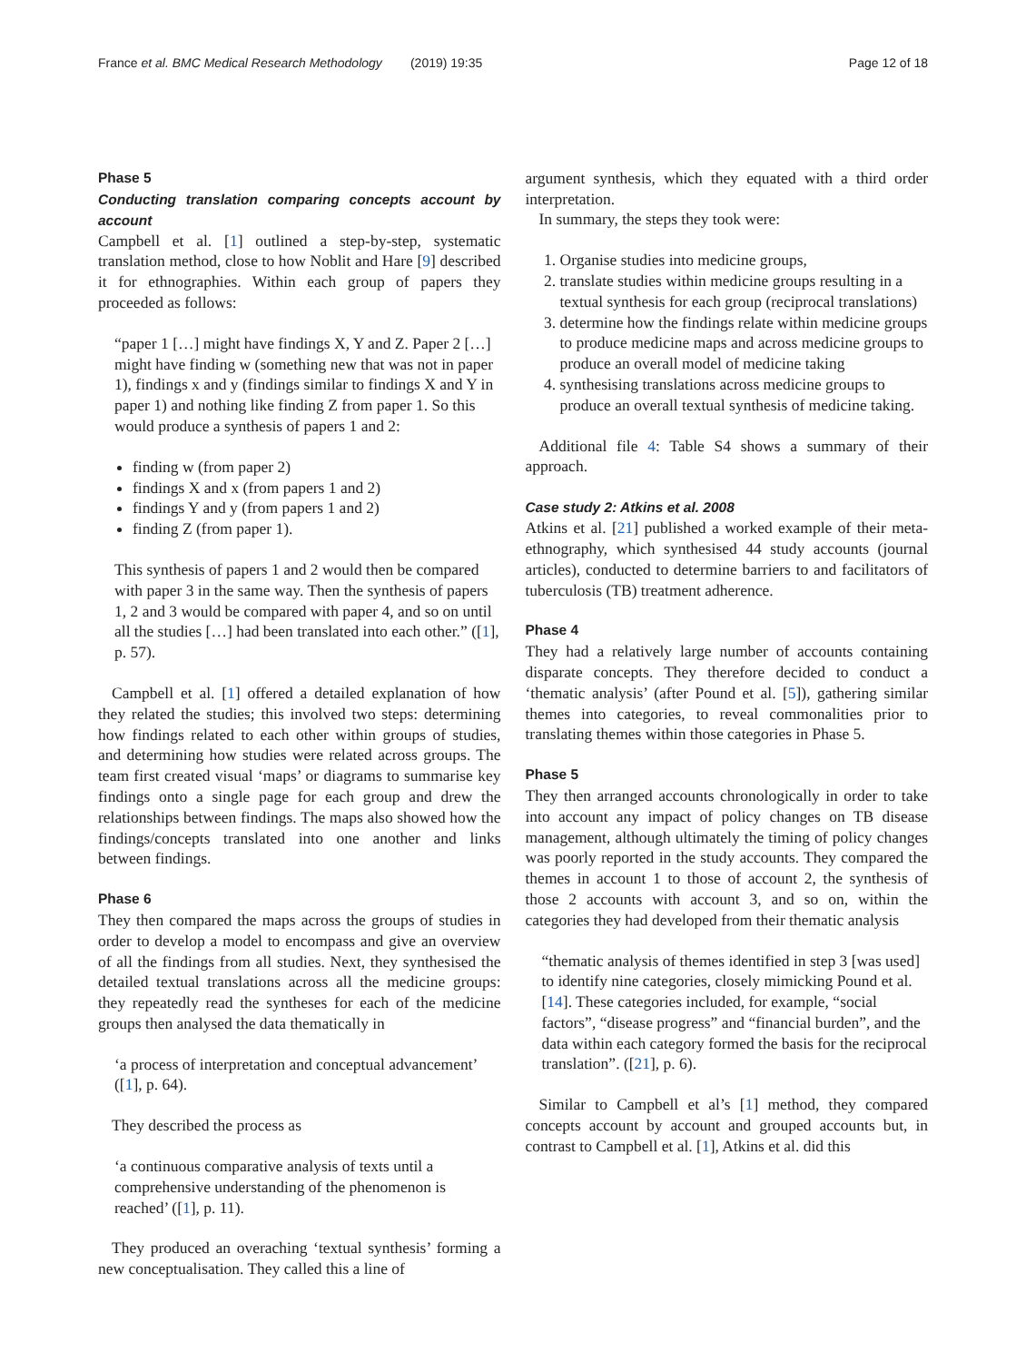France et al. BMC Medical Research Methodology (2019) 19:35 Page 12 of 18
Phase 5
Conducting translation comparing concepts account by account
Campbell et al. [1] outlined a step-by-step, systematic translation method, close to how Noblit and Hare [9] described it for ethnographies. Within each group of papers they proceeded as follows:
“paper 1 […] might have findings X, Y and Z. Paper 2 […] might have finding w (something new that was not in paper 1), findings x and y (findings similar to findings X and Y in paper 1) and nothing like finding Z from paper 1. So this would produce a synthesis of papers 1 and 2:
finding w (from paper 2)
findings X and x (from papers 1 and 2)
findings Y and y (from papers 1 and 2)
finding Z (from paper 1).
This synthesis of papers 1 and 2 would then be compared with paper 3 in the same way. Then the synthesis of papers 1, 2 and 3 would be compared with paper 4, and so on until all the studies […] had been translated into each other.” ([1], p. 57).
Campbell et al. [1] offered a detailed explanation of how they related the studies; this involved two steps: determining how findings related to each other within groups of studies, and determining how studies were related across groups. The team first created visual ‘maps’ or diagrams to summarise key findings onto a single page for each group and drew the relationships between findings. The maps also showed how the findings/concepts translated into one another and links between findings.
Phase 6
They then compared the maps across the groups of studies in order to develop a model to encompass and give an overview of all the findings from all studies. Next, they synthesised the detailed textual translations across all the medicine groups: they repeatedly read the syntheses for each of the medicine groups then analysed the data thematically in
‘a process of interpretation and conceptual advancement’ ([1], p. 64).
They described the process as
‘a continuous comparative analysis of texts until a comprehensive understanding of the phenomenon is reached’ ([1], p. 11).
They produced an overaching ‘textual synthesis’ forming a new conceptualisation. They called this a line of
argument synthesis, which they equated with a third order interpretation.
In summary, the steps they took were:
1. Organise studies into medicine groups,
2. translate studies within medicine groups resulting in a textual synthesis for each group (reciprocal translations)
3. determine how the findings relate within medicine groups to produce medicine maps and across medicine groups to produce an overall model of medicine taking
4. synthesising translations across medicine groups to produce an overall textual synthesis of medicine taking.
Additional file 4: Table S4 shows a summary of their approach.
Case study 2: Atkins et al. 2008
Atkins et al. [21] published a worked example of their meta-ethnography, which synthesised 44 study accounts (journal articles), conducted to determine barriers to and facilitators of tuberculosis (TB) treatment adherence.
Phase 4
They had a relatively large number of accounts containing disparate concepts. They therefore decided to conduct a ‘thematic analysis’ (after Pound et al. [5]), gathering similar themes into categories, to reveal commonalities prior to translating themes within those categories in Phase 5.
Phase 5
They then arranged accounts chronologically in order to take into account any impact of policy changes on TB disease management, although ultimately the timing of policy changes was poorly reported in the study accounts. They compared the themes in account 1 to those of account 2, the synthesis of those 2 accounts with account 3, and so on, within the categories they had developed from their thematic analysis
“thematic analysis of themes identified in step 3 [was used] to identify nine categories, closely mimicking Pound et al. [14]. These categories included, for example, “social factors”, “disease progress” and “financial burden”, and the data within each category formed the basis for the reciprocal translation”. ([21], p. 6).
Similar to Campbell et al’s [1] method, they compared concepts account by account and grouped accounts but, in contrast to Campbell et al. [1], Atkins et al. did this